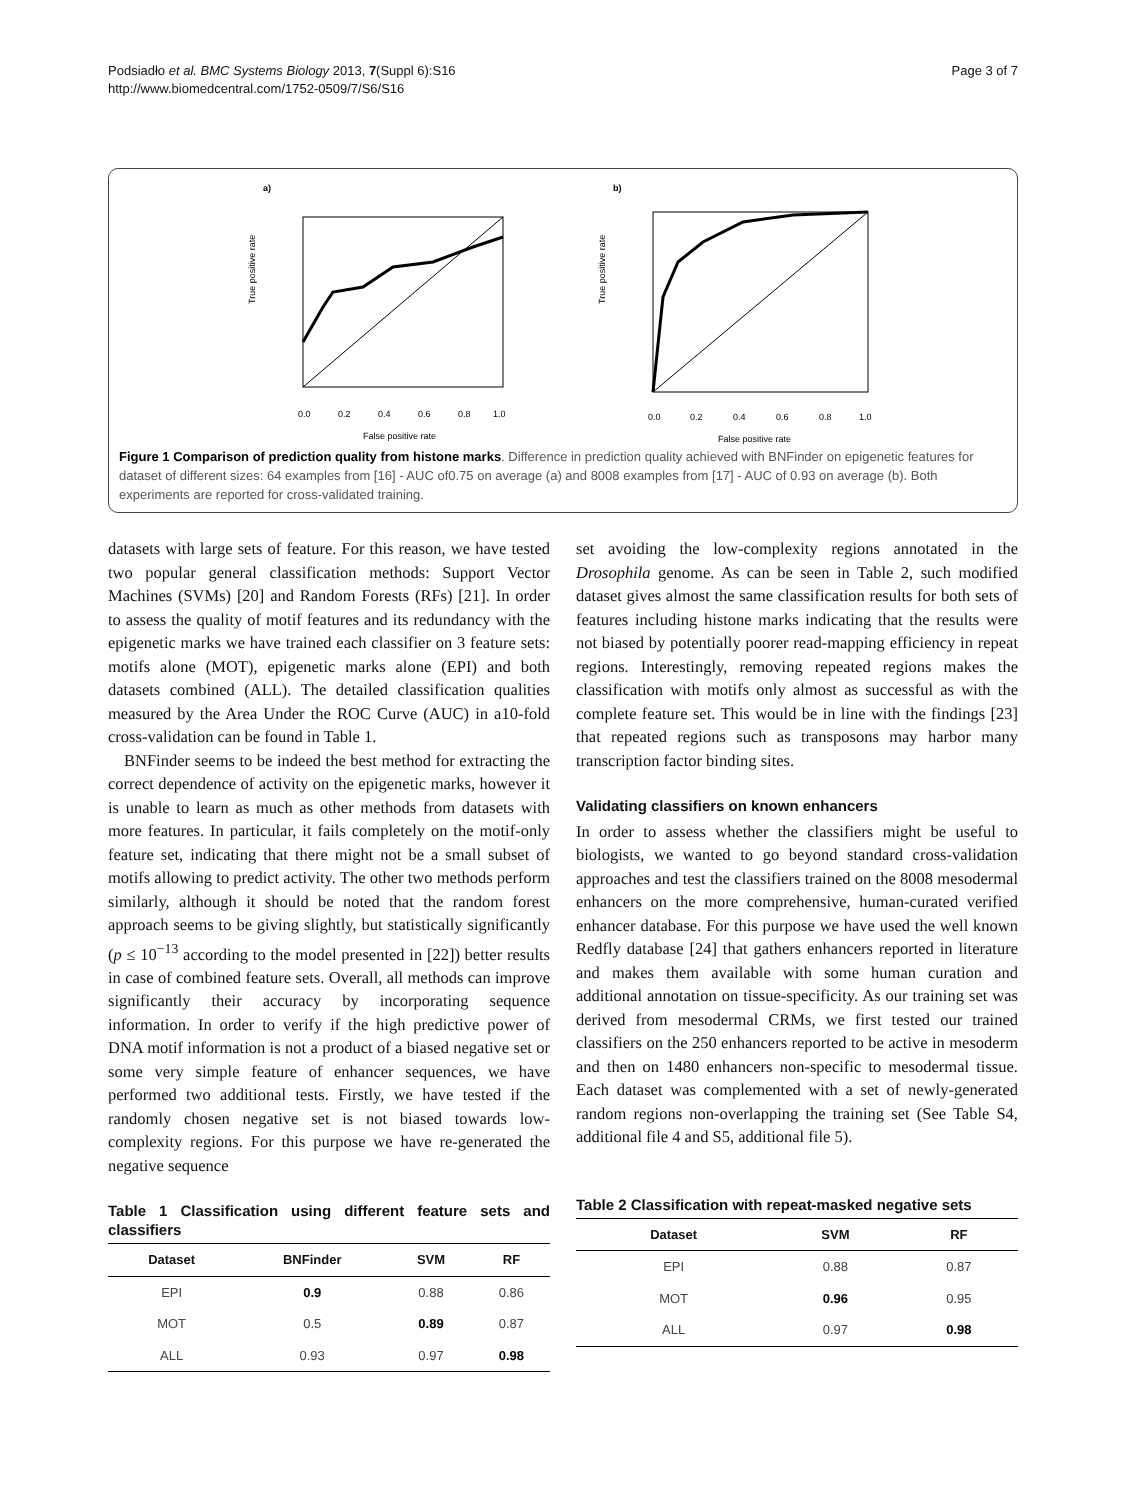Podsiadło et al. BMC Systems Biology 2013, 7(Suppl 6):S16
http://www.biomedcentral.com/1752-0509/7/S6/S16
Page 3 of 7
a)
True positive rate
0.0
0.2
0.4
0.6
0.8
1.0
False positive rate
b)
True positive rate
0.0
0.2
0.4
0.6
0.8
1.0
False positive rate
Figure 1 Comparison of prediction quality from histone marks. Difference in prediction quality achieved with BNFinder on epigenetic features for dataset of different sizes: 64 examples from [16] - AUC of0.75 on average (a) and 8008 examples from [17] - AUC of 0.93 on average (b). Both experiments are reported for cross-validated training.
datasets with large sets of feature. For this reason, we have tested two popular general classification methods: Support Vector Machines (SVMs) [20] and Random Forests (RFs) [21]. In order to assess the quality of motif features and its redundancy with the epigenetic marks we have trained each classifier on 3 feature sets: motifs alone (MOT), epigenetic marks alone (EPI) and both datasets combined (ALL). The detailed classification qualities measured by the Area Under the ROC Curve (AUC) in a10-fold cross-validation can be found in Table 1.
BNFinder seems to be indeed the best method for extracting the correct dependence of activity on the epigenetic marks, however it is unable to learn as much as other methods from datasets with more features. In particular, it fails completely on the motif-only feature set, indicating that there might not be a small subset of motifs allowing to predict activity. The other two methods perform similarly, although it should be noted that the random forest approach seems to be giving slightly, but statistically significantly (p ≤ 10<sup>−13</sup> according to the model presented in [22]) better results in case of combined feature sets. Overall, all methods can improve significantly their accuracy by incorporating sequence information. In order to verify if the high predictive power of DNA motif information is not a product of a biased negative set or some very simple feature of enhancer sequences, we have performed two additional tests. Firstly, we have tested if the randomly chosen negative set is not biased towards low-complexity regions. For this purpose we have re-generated the negative sequence
Table 1 Classification using different feature sets and classifiers
| Dataset | BNFinder | SVM | RF |
| --- | --- | --- | --- |
| EPI | 0.9 | 0.88 | 0.86 |
| MOT | 0.5 | 0.89 | 0.87 |
| ALL | 0.93 | 0.97 | 0.98 |
set avoiding the low-complexity regions annotated in the Drosophila genome. As can be seen in Table 2, such modified dataset gives almost the same classification results for both sets of features including histone marks indicating that the results were not biased by potentially poorer read-mapping efficiency in repeat regions. Interestingly, removing repeated regions makes the classification with motifs only almost as successful as with the complete feature set. This would be in line with the findings [23] that repeated regions such as transposons may harbor many transcription factor binding sites.
Validating classifiers on known enhancers
In order to assess whether the classifiers might be useful to biologists, we wanted to go beyond standard cross-validation approaches and test the classifiers trained on the 8008 mesodermal enhancers on the more comprehensive, human-curated verified enhancer database. For this purpose we have used the well known Redfly database [24] that gathers enhancers reported in literature and makes them available with some human curation and additional annotation on tissue-specificity. As our training set was derived from mesodermal CRMs, we first tested our trained classifiers on the 250 enhancers reported to be active in mesoderm and then on 1480 enhancers non-specific to mesodermal tissue. Each dataset was complemented with a set of newly-generated random regions non-overlapping the training set (See Table S4, additional file 4 and S5, additional file 5).
Table 2 Classification with repeat-masked negative sets
| Dataset | SVM | RF |
| --- | --- | --- |
| EPI | 0.88 | 0.87 |
| MOT | 0.96 | 0.95 |
| ALL | 0.97 | 0.98 |